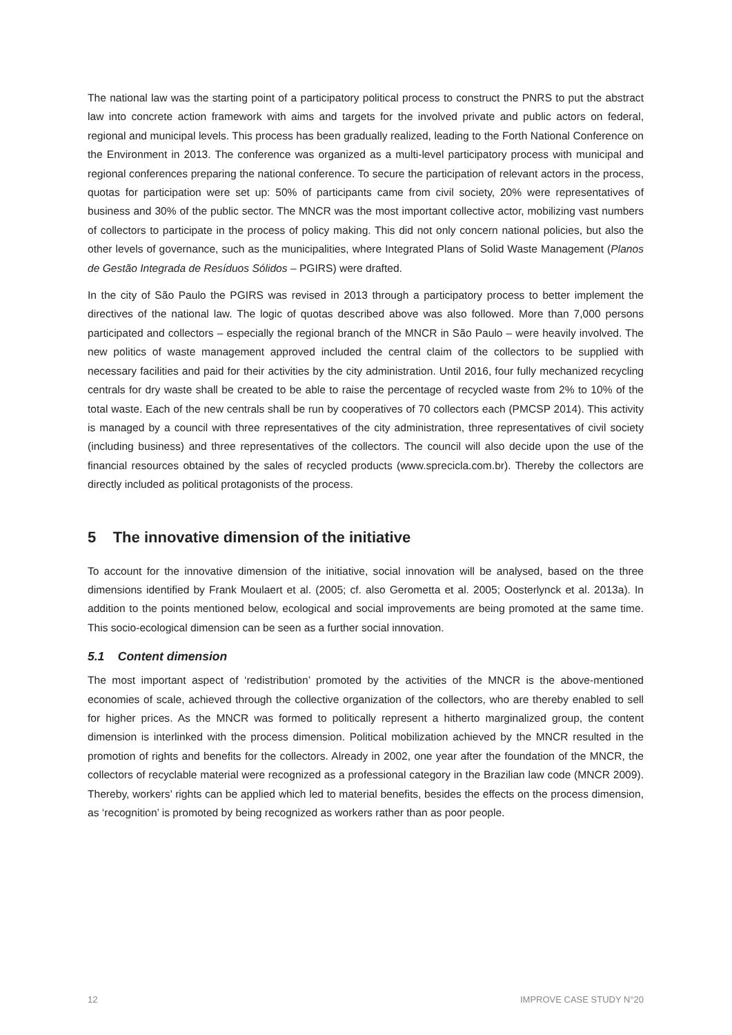The national law was the starting point of a participatory political process to construct the PNRS to put the abstract law into concrete action framework with aims and targets for the involved private and public actors on federal, regional and municipal levels. This process has been gradually realized, leading to the Forth National Conference on the Environment in 2013. The conference was organized as a multi-level participatory process with municipal and regional conferences preparing the national conference. To secure the participation of relevant actors in the process, quotas for participation were set up: 50% of participants came from civil society, 20% were representatives of business and 30% of the public sector. The MNCR was the most important collective actor, mobilizing vast numbers of collectors to participate in the process of policy making. This did not only concern national policies, but also the other levels of governance, such as the municipalities, where Integrated Plans of Solid Waste Management (Planos de Gestão Integrada de Resíduos Sólidos – PGIRS) were drafted.
In the city of São Paulo the PGIRS was revised in 2013 through a participatory process to better implement the directives of the national law. The logic of quotas described above was also followed. More than 7,000 persons participated and collectors – especially the regional branch of the MNCR in São Paulo – were heavily involved. The new politics of waste management approved included the central claim of the collectors to be supplied with necessary facilities and paid for their activities by the city administration. Until 2016, four fully mechanized recycling centrals for dry waste shall be created to be able to raise the percentage of recycled waste from 2% to 10% of the total waste. Each of the new centrals shall be run by cooperatives of 70 collectors each (PMCSP 2014). This activity is managed by a council with three representatives of the city administration, three representatives of civil society (including business) and three representatives of the collectors. The council will also decide upon the use of the financial resources obtained by the sales of recycled products (www.sprecicla.com.br). Thereby the collectors are directly included as political protagonists of the process.
5 The innovative dimension of the initiative
To account for the innovative dimension of the initiative, social innovation will be analysed, based on the three dimensions identified by Frank Moulaert et al. (2005; cf. also Gerometta et al. 2005; Oosterlynck et al. 2013a). In addition to the points mentioned below, ecological and social improvements are being promoted at the same time. This socio-ecological dimension can be seen as a further social innovation.
5.1 Content dimension
The most important aspect of ‘redistribution’ promoted by the activities of the MNCR is the above-mentioned economies of scale, achieved through the collective organization of the collectors, who are thereby enabled to sell for higher prices. As the MNCR was formed to politically represent a hitherto marginalized group, the content dimension is interlinked with the process dimension. Political mobilization achieved by the MNCR resulted in the promotion of rights and benefits for the collectors. Already in 2002, one year after the foundation of the MNCR, the collectors of recyclable material were recognized as a professional category in the Brazilian law code (MNCR 2009). Thereby, workers’ rights can be applied which led to material benefits, besides the effects on the process dimension, as ‘recognition’ is promoted by being recognized as workers rather than as poor people.
12 IMPROVE CASE STUDY N°20